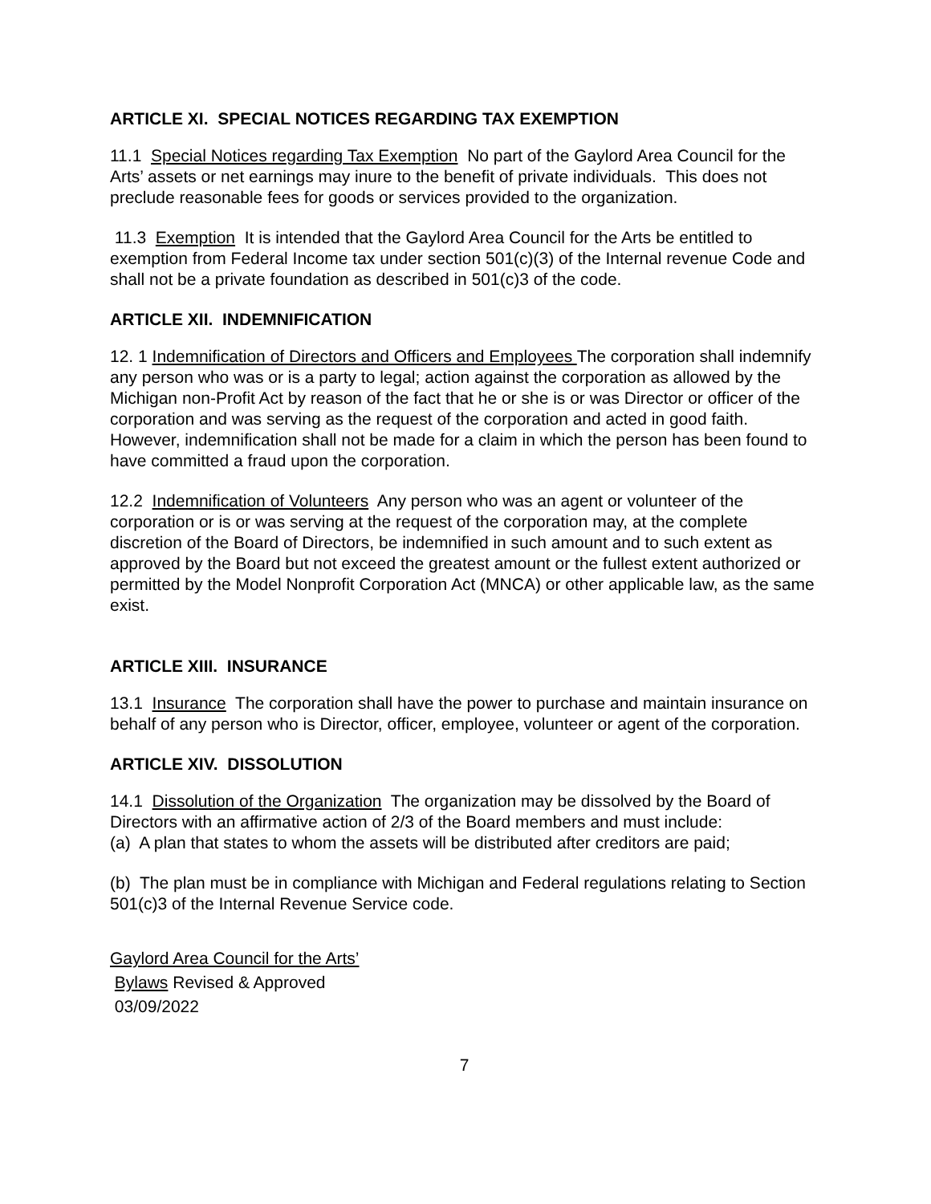ARTICLE XI. SPECIAL NOTICES REGARDING TAX EXEMPTION
11.1 Special Notices regarding Tax Exemption No part of the Gaylord Area Council for the Arts’ assets or net earnings may inure to the benefit of private individuals. This does not preclude reasonable fees for goods or services provided to the organization.
11.3 Exemption It is intended that the Gaylord Area Council for the Arts be entitled to exemption from Federal Income tax under section 501(c)(3) of the Internal revenue Code and shall not be a private foundation as described in 501(c)3 of the code.
ARTICLE XII. INDEMNIFICATION
12. 1 Indemnification of Directors and Officers and Employees The corporation shall indemnify any person who was or is a party to legal; action against the corporation as allowed by the Michigan non-Profit Act by reason of the fact that he or she is or was Director or officer of the corporation and was serving as the request of the corporation and acted in good faith. However, indemnification shall not be made for a claim in which the person has been found to have committed a fraud upon the corporation.
12.2 Indemnification of Volunteers Any person who was an agent or volunteer of the corporation or is or was serving at the request of the corporation may, at the complete discretion of the Board of Directors, be indemnified in such amount and to such extent as approved by the Board but not exceed the greatest amount or the fullest extent authorized or permitted by the Model Nonprofit Corporation Act (MNCA) or other applicable law, as the same exist.
ARTICLE XIII. INSURANCE
13.1 Insurance The corporation shall have the power to purchase and maintain insurance on behalf of any person who is Director, officer, employee, volunteer or agent of the corporation.
ARTICLE XIV. DISSOLUTION
14.1 Dissolution of the Organization The organization may be dissolved by the Board of Directors with an affirmative action of 2/3 of the Board members and must include:
(a) A plan that states to whom the assets will be distributed after creditors are paid;
(b) The plan must be in compliance with Michigan and Federal regulations relating to Section 501(c)3 of the Internal Revenue Service code.
Gaylord Area Council for the Arts’
Bylaws Revised & Approved
03/09/2022
7